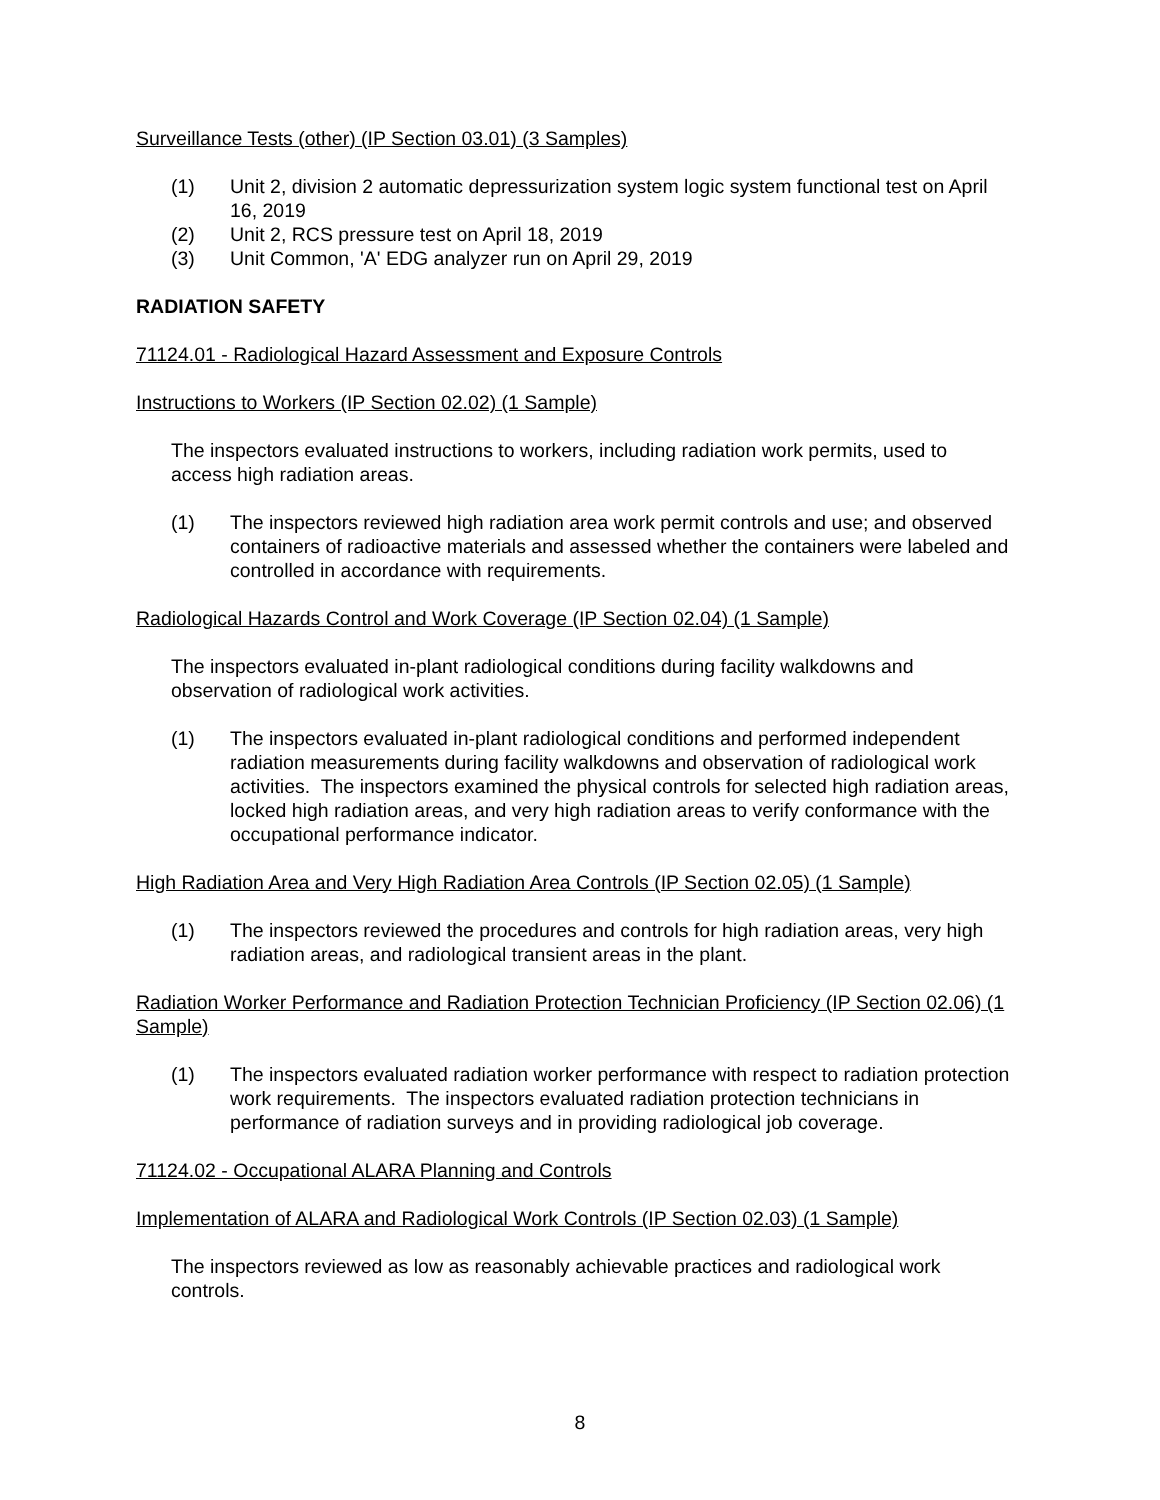Surveillance Tests (other) (IP Section 03.01) (3 Samples)
(1) Unit 2, division 2 automatic depressurization system logic system functional test on April 16, 2019
(2) Unit 2, RCS pressure test on April 18, 2019
(3) Unit Common, 'A' EDG analyzer run on April 29, 2019
RADIATION SAFETY
71124.01 - Radiological Hazard Assessment and Exposure Controls
Instructions to Workers (IP Section 02.02) (1 Sample)
The inspectors evaluated instructions to workers, including radiation work permits, used to access high radiation areas.
(1) The inspectors reviewed high radiation area work permit controls and use; and observed containers of radioactive materials and assessed whether the containers were labeled and controlled in accordance with requirements.
Radiological Hazards Control and Work Coverage (IP Section 02.04) (1 Sample)
The inspectors evaluated in-plant radiological conditions during facility walkdowns and observation of radiological work activities.
(1) The inspectors evaluated in-plant radiological conditions and performed independent radiation measurements during facility walkdowns and observation of radiological work activities. The inspectors examined the physical controls for selected high radiation areas, locked high radiation areas, and very high radiation areas to verify conformance with the occupational performance indicator.
High Radiation Area and Very High Radiation Area Controls (IP Section 02.05) (1 Sample)
(1) The inspectors reviewed the procedures and controls for high radiation areas, very high radiation areas, and radiological transient areas in the plant.
Radiation Worker Performance and Radiation Protection Technician Proficiency (IP Section 02.06) (1 Sample)
(1) The inspectors evaluated radiation worker performance with respect to radiation protection work requirements. The inspectors evaluated radiation protection technicians in performance of radiation surveys and in providing radiological job coverage.
71124.02 - Occupational ALARA Planning and Controls
Implementation of ALARA and Radiological Work Controls (IP Section 02.03) (1 Sample)
The inspectors reviewed as low as reasonably achievable practices and radiological work controls.
8